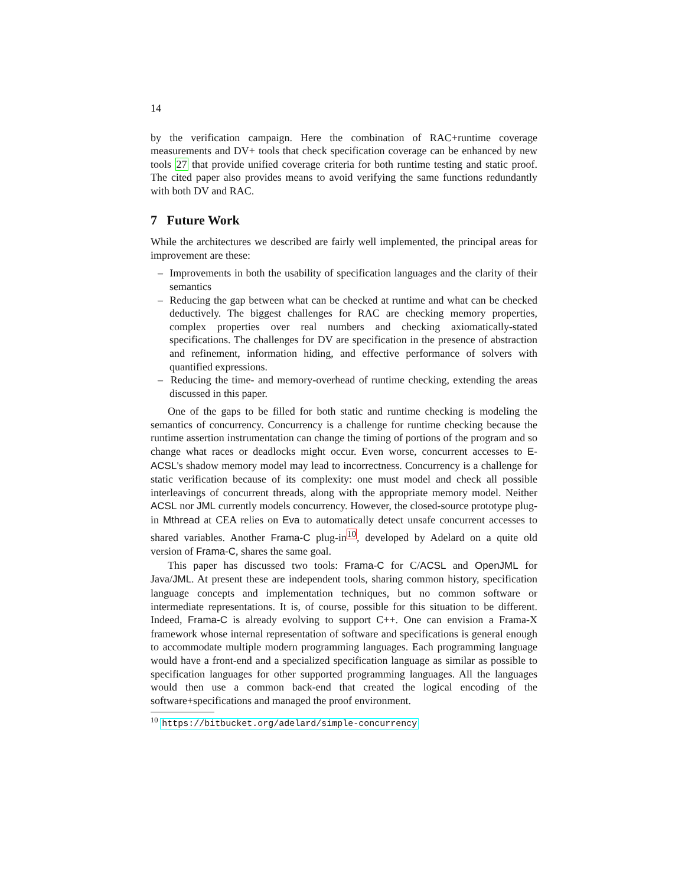14
by the verification campaign. Here the combination of RAC+runtime coverage measurements and DV+ tools that check specification coverage can be enhanced by new tools 27 that provide unified coverage criteria for both runtime testing and static proof. The cited paper also provides means to avoid verifying the same functions redundantly with both DV and RAC.
7 Future Work
While the architectures we described are fairly well implemented, the principal areas for improvement are these:
– Improvements in both the usability of specification languages and the clarity of their semantics
– Reducing the gap between what can be checked at runtime and what can be checked deductively. The biggest challenges for RAC are checking memory properties, complex properties over real numbers and checking axiomatically-stated specifications. The challenges for DV are specification in the presence of abstraction and refinement, information hiding, and effective performance of solvers with quantified expressions.
– Reducing the time- and memory-overhead of runtime checking, extending the areas discussed in this paper.
One of the gaps to be filled for both static and runtime checking is modeling the semantics of concurrency. Concurrency is a challenge for runtime checking because the runtime assertion instrumentation can change the timing of portions of the program and so change what races or deadlocks might occur. Even worse, concurrent accesses to E-ACSL's shadow memory model may lead to incorrectness. Concurrency is a challenge for static verification because of its complexity: one must model and check all possible interleavings of concurrent threads, along with the appropriate memory model. Neither ACSL nor JML currently models concurrency. However, the closed-source prototype plug-in Mthread at CEA relies on Eva to automatically detect unsafe concurrent accesses to shared variables. Another Frama-C plug-in<sup>10</sup>, developed by Adelard on a quite old version of Frama-C, shares the same goal.
This paper has discussed two tools: Frama-C for C/ACSL and OpenJML for Java/JML. At present these are independent tools, sharing common history, specification language concepts and implementation techniques, but no common software or intermediate representations. It is, of course, possible for this situation to be different. Indeed, Frama-C is already evolving to support C++. One can envision a Frama-X framework whose internal representation of software and specifications is general enough to accommodate multiple modern programming languages. Each programming language would have a front-end and a specialized specification language as similar as possible to specification languages for other supported programming languages. All the languages would then use a common back-end that created the logical encoding of the software+specifications and managed the proof environment.
<sup>10</sup> https://bitbucket.org/adelard/simple-concurrency